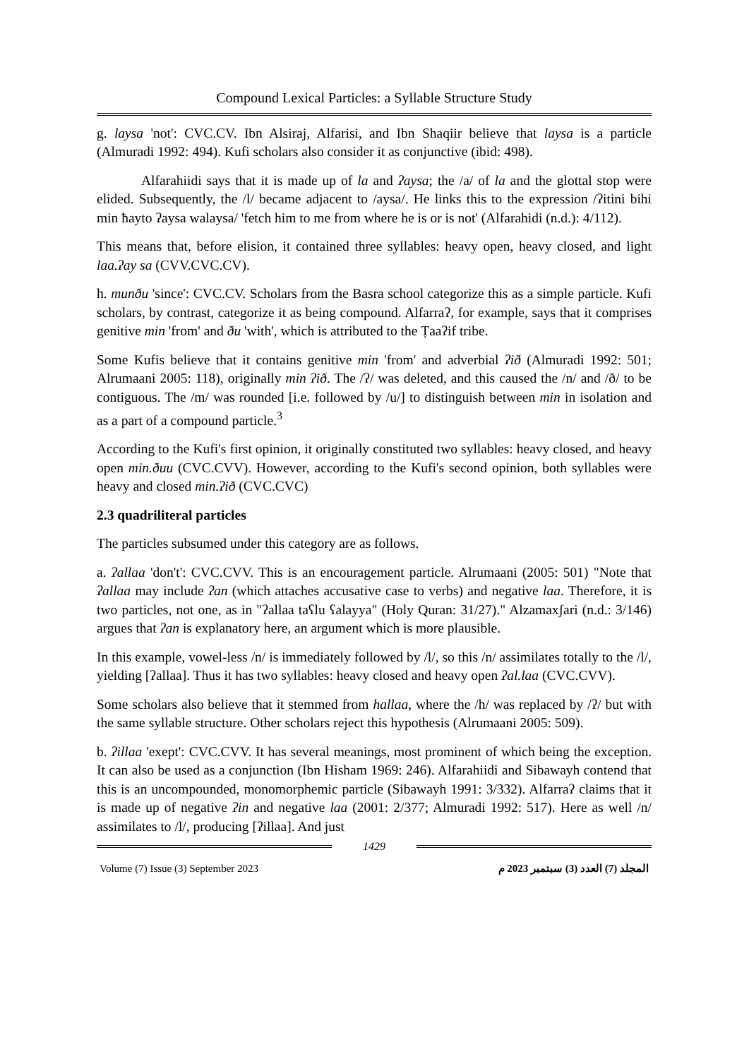Compound Lexical Particles: a Syllable Structure Study
g. laysa 'not': CVC.CV. Ibn Alsiraj, Alfarisi, and Ibn Shaqiir believe that laysa is a particle (Almuradi 1992: 494). Kufi scholars also consider it as conjunctive (ibid: 498).
Alfarahiidi says that it is made up of la and ʔaysa; the /a/ of la and the glottal stop were elided. Subsequently, the /l/ became adjacent to /aysa/. He links this to the expression /ʔitini bihi min ħayto ʔaysa walaysa/ 'fetch him to me from where he is or is not' (Alfarahidi (n.d.): 4/112).
This means that, before elision, it contained three syllables: heavy open, heavy closed, and light laa.ʔay sa (CVV.CVC.CV).
h. munðu 'since': CVC.CV. Scholars from the Basra school categorize this as a simple particle. Kufi scholars, by contrast, categorize it as being compound. Alfarraʔ, for example, says that it comprises genitive min 'from' and ðu 'with', which is attributed to the Ṭaaʔif tribe.
Some Kufis believe that it contains genitive min 'from' and adverbial ʔið (Almuradi 1992: 501; Alrumaani 2005: 118), originally min ʔið. The /ʔ/ was deleted, and this caused the /n/ and /ð/ to be contiguous. The /m/ was rounded [i.e. followed by /u/] to distinguish between min in isolation and as a part of a compound particle.<sup>3</sup>
According to the Kufi's first opinion, it originally constituted two syllables: heavy closed, and heavy open min.ðuu (CVC.CVV). However, according to the Kufi's second opinion, both syllables were heavy and closed min.ʔið (CVC.CVC)
2.3 quadriliteral particles
The particles subsumed under this category are as follows.
a. ʔallaa 'don't': CVC.CVV. This is an encouragement particle. Alrumaani (2005: 501) "Note that ʔallaa may include ʔan (which attaches accusative case to verbs) and negative laa. Therefore, it is two particles, not one, as in "ʔallaa taʕlu ʕalayya" (Holy Quran: 31/27)." Alzamaxʃari (n.d.: 3/146) argues that ʔan is explanatory here, an argument which is more plausible.
In this example, vowel-less /n/ is immediately followed by /l/, so this /n/ assimilates totally to the /l/, yielding [ʔallaa]. Thus it has two syllables: heavy closed and heavy open ʔal.laa (CVC.CVV).
Some scholars also believe that it stemmed from hallaa, where the /h/ was replaced by /ʔ/ but with the same syllable structure. Other scholars reject this hypothesis (Alrumaani 2005: 509).
b. ʔillaa 'exept': CVC.CVV. It has several meanings, most prominent of which being the exception. It can also be used as a conjunction (Ibn Hisham 1969: 246). Alfarahiidi and Sibawayh contend that this is an uncompounded, monomorphemic particle (Sibawayh 1991: 3/332). Alfarraʔ claims that it is made up of negative ʔin and negative laa (2001: 2/377; Almuradi 1992: 517). Here as well /n/ assimilates to /l/, producing [ʔillaa]. And just
1429
Volume (7) Issue (3) September 2023 المجلد (7) العدد (3) سبتمبر 2023 م